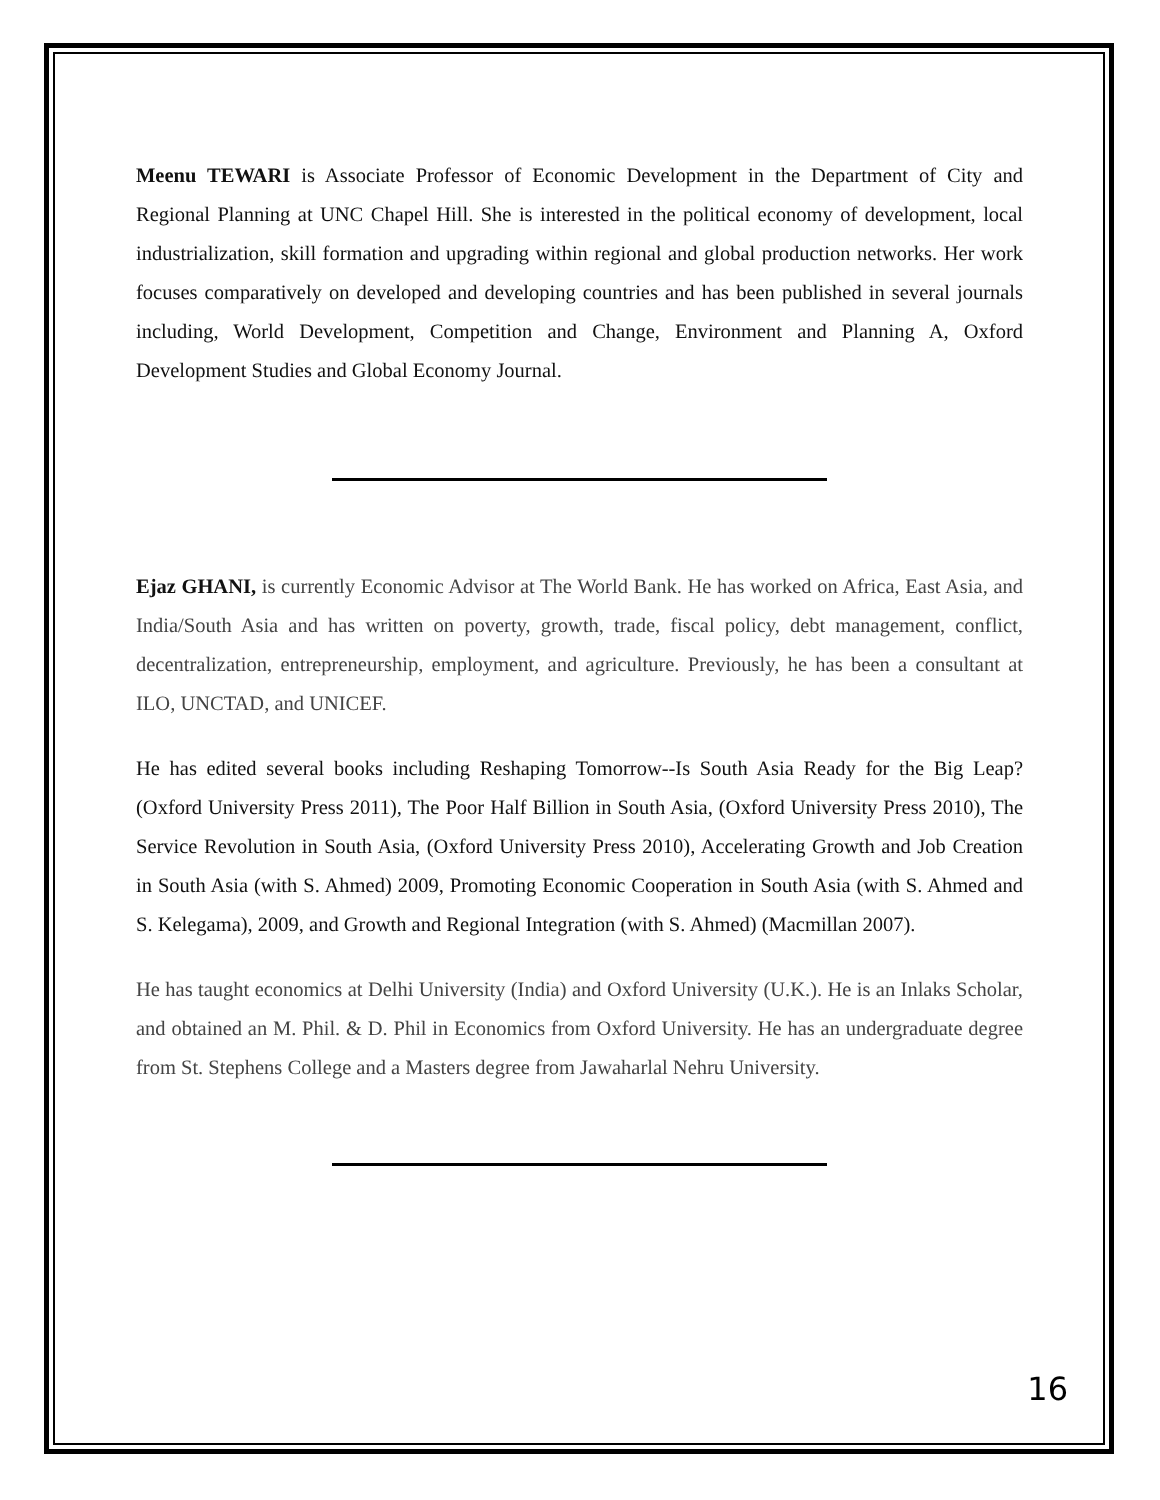Meenu TEWARI is Associate Professor of Economic Development in the Department of City and Regional Planning at UNC Chapel Hill. She is interested in the political economy of development, local industrialization, skill formation and upgrading within regional and global production networks. Her work focuses comparatively on developed and developing countries and has been published in several journals including, World Development, Competition and Change, Environment and Planning A, Oxford Development Studies and Global Economy Journal.
Ejaz GHANI, is currently Economic Advisor at The World Bank. He has worked on Africa, East Asia, and India/South Asia and has written on poverty, growth, trade, fiscal policy, debt management, conflict, decentralization, entrepreneurship, employment, and agriculture. Previously, he has been a consultant at ILO, UNCTAD, and UNICEF.
He has edited several books including Reshaping Tomorrow--Is South Asia Ready for the Big Leap? (Oxford University Press 2011), The Poor Half Billion in South Asia, (Oxford University Press 2010), The Service Revolution in South Asia, (Oxford University Press 2010), Accelerating Growth and Job Creation in South Asia (with S. Ahmed) 2009, Promoting Economic Cooperation in South Asia (with S. Ahmed and S. Kelegama), 2009, and Growth and Regional Integration (with S. Ahmed) (Macmillan 2007).
He has taught economics at Delhi University (India) and Oxford University (U.K.). He is an Inlaks Scholar, and obtained an M. Phil. & D. Phil in Economics from Oxford University. He has an undergraduate degree from St. Stephens College and a Masters degree from Jawaharlal Nehru University.
16